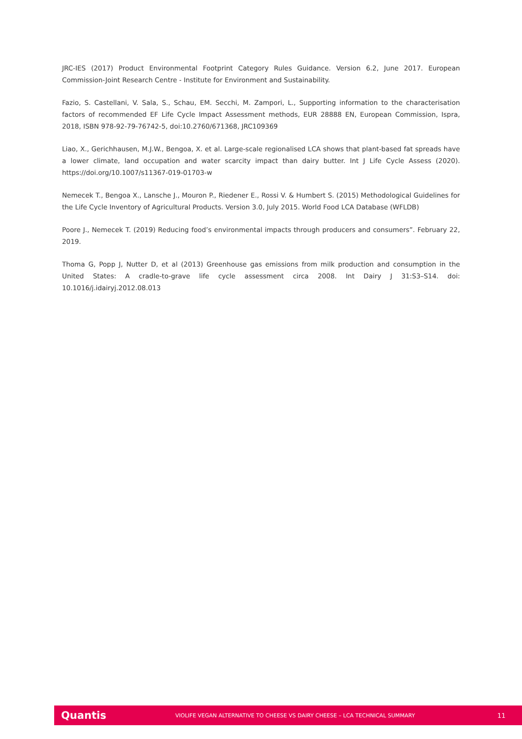JRC-IES (2017) Product Environmental Footprint Category Rules Guidance. Version 6.2, June 2017. European Commission-Joint Research Centre - Institute for Environment and Sustainability.
Fazio, S. Castellani, V. Sala, S., Schau, EM. Secchi, M. Zampori, L., Supporting information to the characterisation factors of recommended EF Life Cycle Impact Assessment methods, EUR 28888 EN, European Commission, Ispra, 2018, ISBN 978-92-79-76742-5, doi:10.2760/671368, JRC109369
Liao, X., Gerichhausen, M.J.W., Bengoa, X. et al. Large-scale regionalised LCA shows that plant-based fat spreads have a lower climate, land occupation and water scarcity impact than dairy butter. Int J Life Cycle Assess (2020). https://doi.org/10.1007/s11367-019-01703-w
Nemecek T., Bengoa X., Lansche J., Mouron P., Riedener E., Rossi V. & Humbert S. (2015) Methodological Guidelines for the Life Cycle Inventory of Agricultural Products. Version 3.0, July 2015. World Food LCA Database (WFLDB)
Poore J., Nemecek T. (2019) Reducing food’s environmental impacts through producers and consumers”. February 22, 2019.
Thoma G, Popp J, Nutter D, et al (2013) Greenhouse gas emissions from milk production and consumption in the United States: A cradle-to-grave life cycle assessment circa 2008. Int Dairy J 31:S3–S14. doi: 10.1016/j.idairyj.2012.08.013
Quantis
VIOLIFE VEGAN ALTERNATIVE TO CHEESE VS DAIRY CHEESE – LCA TECHNICAL SUMMARY
11